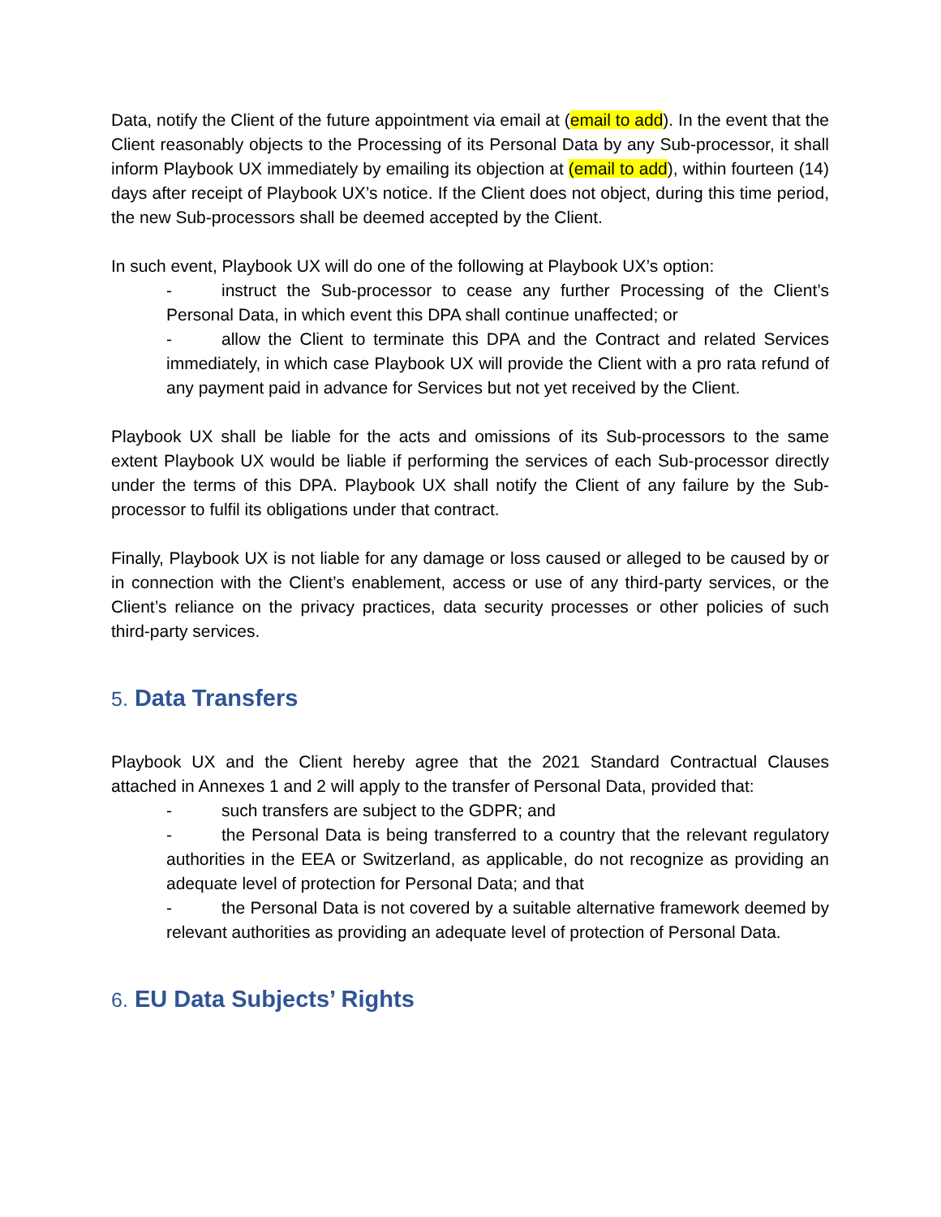Data, notify the Client of the future appointment via email at (email to add). In the event that the Client reasonably objects to the Processing of its Personal Data by any Sub-processor, it shall inform Playbook UX immediately by emailing its objection at (email to add), within fourteen (14) days after receipt of Playbook UX’s notice. If the Client does not object, during this time period, the new Sub-processors shall be deemed accepted by the Client.
In such event, Playbook UX will do one of the following at Playbook UX’s option:
- instruct the Sub-processor to cease any further Processing of the Client’s Personal Data, in which event this DPA shall continue unaffected; or
- allow the Client to terminate this DPA and the Contract and related Services immediately, in which case Playbook UX will provide the Client with a pro rata refund of any payment paid in advance for Services but not yet received by the Client.
Playbook UX shall be liable for the acts and omissions of its Sub-processors to the same extent Playbook UX would be liable if performing the services of each Sub-processor directly under the terms of this DPA. Playbook UX shall notify the Client of any failure by the Sub-processor to fulfil its obligations under that contract.
Finally, Playbook UX is not liable for any damage or loss caused or alleged to be caused by or in connection with the Client’s enablement, access or use of any third-party services, or the Client’s reliance on the privacy practices, data security processes or other policies of such third-party services.
5. Data Transfers
Playbook UX and the Client hereby agree that the 2021 Standard Contractual Clauses attached in Annexes 1 and 2 will apply to the transfer of Personal Data, provided that:
- such transfers are subject to the GDPR; and
- the Personal Data is being transferred to a country that the relevant regulatory authorities in the EEA or Switzerland, as applicable, do not recognize as providing an adequate level of protection for Personal Data; and that
- the Personal Data is not covered by a suitable alternative framework deemed by relevant authorities as providing an adequate level of protection of Personal Data.
6. EU Data Subjects’ Rights